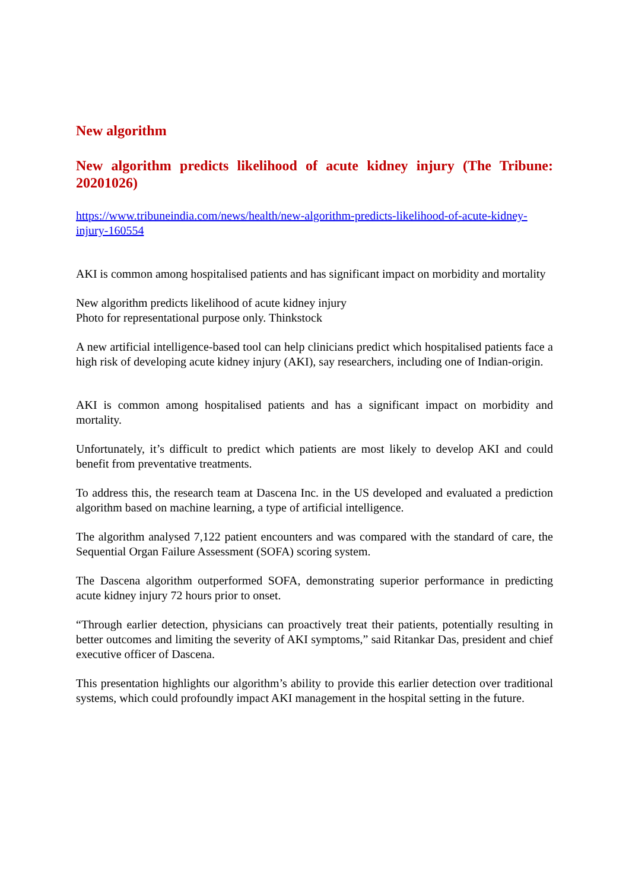New algorithm
New algorithm predicts likelihood of acute kidney injury (The Tribune: 20201026)
https://www.tribuneindia.com/news/health/new-algorithm-predicts-likelihood-of-acute-kidney-injury-160554
AKI is common among hospitalised patients and has significant impact on morbidity and mortality
New algorithm predicts likelihood of acute kidney injury
Photo for representational purpose only. Thinkstock
A new artificial intelligence-based tool can help clinicians predict which hospitalised patients face a high risk of developing acute kidney injury (AKI), say researchers, including one of Indian-origin.
AKI is common among hospitalised patients and has a significant impact on morbidity and mortality.
Unfortunately, it’s difficult to predict which patients are most likely to develop AKI and could benefit from preventative treatments.
To address this, the research team at Dascena Inc. in the US developed and evaluated a prediction algorithm based on machine learning, a type of artificial intelligence.
The algorithm analysed 7,122 patient encounters and was compared with the standard of care, the Sequential Organ Failure Assessment (SOFA) scoring system.
The Dascena algorithm outperformed SOFA, demonstrating superior performance in predicting acute kidney injury 72 hours prior to onset.
“Through earlier detection, physicians can proactively treat their patients, potentially resulting in better outcomes and limiting the severity of AKI symptoms,” said Ritankar Das, president and chief executive officer of Dascena.
This presentation highlights our algorithm’s ability to provide this earlier detection over traditional systems, which could profoundly impact AKI management in the hospital setting in the future.